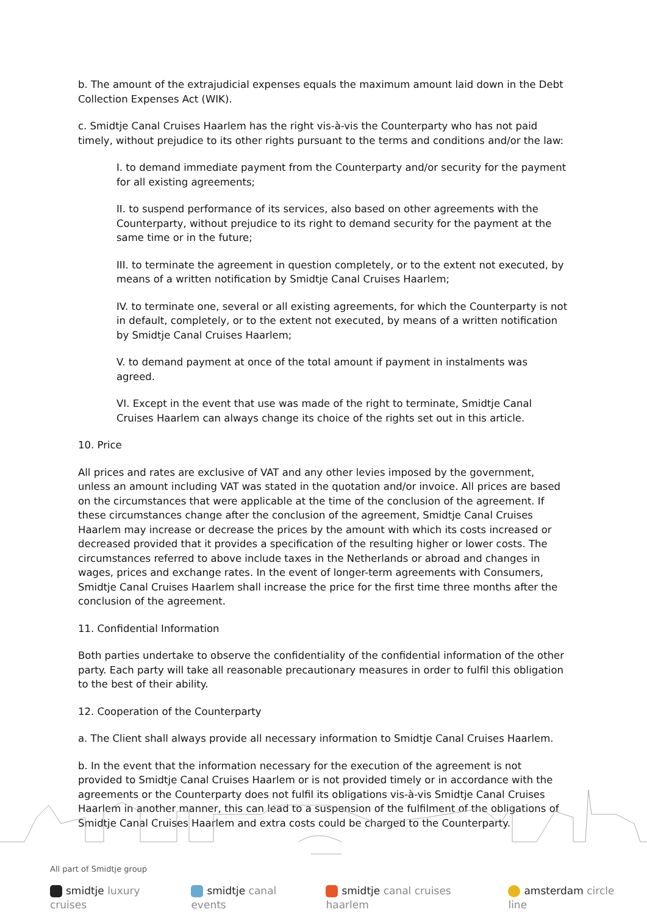b. The amount of the extrajudicial expenses equals the maximum amount laid down in the Debt Collection Expenses Act (WIK).
c. Smidtje Canal Cruises Haarlem has the right vis-à-vis the Counterparty who has not paid timely, without prejudice to its other rights pursuant to the terms and conditions and/or the law:
I. to demand immediate payment from the Counterparty and/or security for the payment for all existing agreements;
II. to suspend performance of its services, also based on other agreements with the Counterparty, without prejudice to its right to demand security for the payment at the same time or in the future;
III. to terminate the agreement in question completely, or to the extent not executed, by means of a written notification by Smidtje Canal Cruises Haarlem;
IV. to terminate one, several or all existing agreements, for which the Counterparty is not in default, completely, or to the extent not executed, by means of a written notification by Smidtje Canal Cruises Haarlem;
V. to demand payment at once of the total amount if payment in instalments was agreed.
VI. Except in the event that use was made of the right to terminate, Smidtje Canal Cruises Haarlem can always change its choice of the rights set out in this article.
10. Price
All prices and rates are exclusive of VAT and any other levies imposed by the government, unless an amount including VAT was stated in the quotation and/or invoice. All prices are based on the circumstances that were applicable at the time of the conclusion of the agreement. If these circumstances change after the conclusion of the agreement, Smidtje Canal Cruises Haarlem may increase or decrease the prices by the amount with which its costs increased or decreased provided that it provides a specification of the resulting higher or lower costs. The circumstances referred to above include taxes in the Netherlands or abroad and changes in wages, prices and exchange rates. In the event of longer-term agreements with Consumers, Smidtje Canal Cruises Haarlem shall increase the price for the first time three months after the conclusion of the agreement.
11. Confidential Information
Both parties undertake to observe the confidentiality of the confidential information of the other party. Each party will take all reasonable precautionary measures in order to fulfil this obligation to the best of their ability.
12. Cooperation of the Counterparty
a. The Client shall always provide all necessary information to Smidtje Canal Cruises Haarlem.
b. In the event that the information necessary for the execution of the agreement is not provided to Smidtje Canal Cruises Haarlem or is not provided timely or in accordance with the agreements or the Counterparty does not fulfil its obligations vis-à-vis Smidtje Canal Cruises Haarlem in another manner, this can lead to a suspension of the fulfilment of the obligations of Smidtje Canal Cruises Haarlem and extra costs could be charged to the Counterparty.
All part of Smidtje group
smidtje luxury cruises smidtje canal events smidtje canal cruises haarlem amsterdam circle line